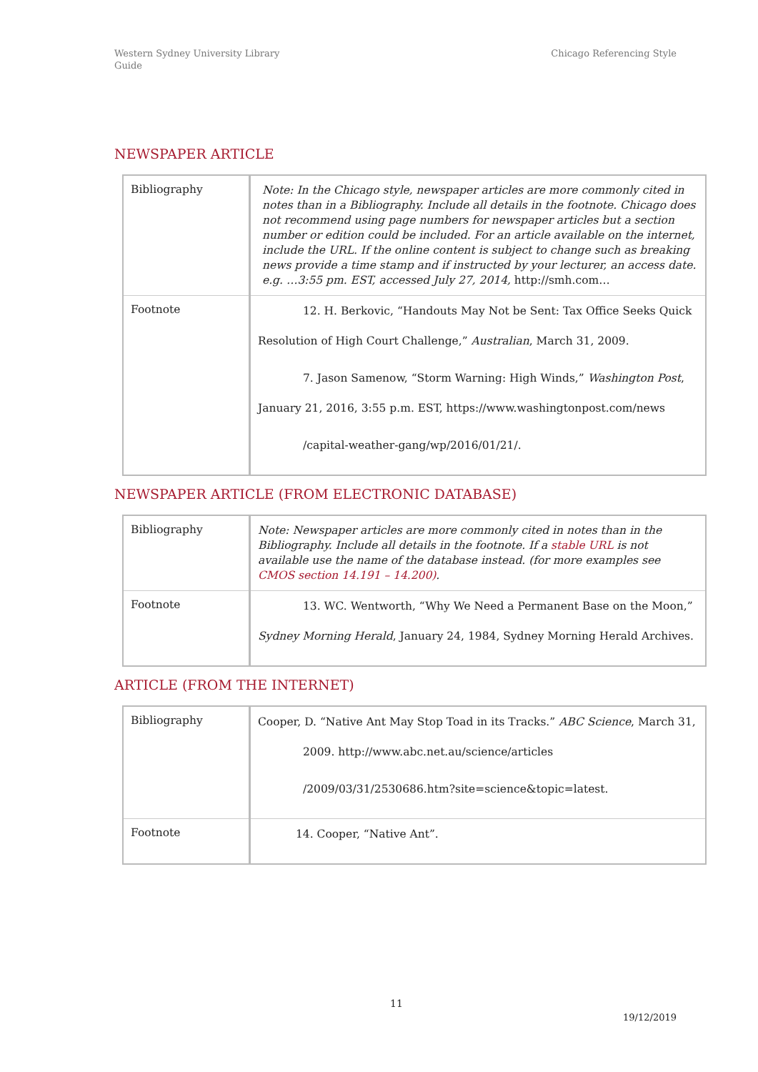Western Sydney University Library
Guide
Chicago Referencing Style
NEWSPAPER ARTICLE
| Bibliography | Note: In the Chicago style, newspaper articles are more commonly cited in notes than in a Bibliography. Include all details in the footnote. Chicago does not recommend using page numbers for newspaper articles but a section number or edition could be included. For an article available on the internet, include the URL. If the online content is subject to change such as breaking news provide a time stamp and if instructed by your lecturer, an access date. e.g. …3:55 pm. EST, accessed July 27, 2014, http://smh.com… |
| Footnote | 12. H. Berkovic, “Handouts May Not be Sent: Tax Office Seeks Quick Resolution of High Court Challenge,” Australian , March 31, 2009. 7. Jason Samenow, “Storm Warning: High Winds,” Washington Post , January 21, 2016, 3:55 p.m. EST, https://www.washingtonpost.com/news /capital-weather-gang/wp/2016/01/21/. |
NEWSPAPER ARTICLE (FROM ELECTRONIC DATABASE)
| Bibliography | Note: Newspaper articles are more commonly cited in notes than in the Bibliography. Include all details in the footnote. If a stable URL is not available use the name of the database instead. (for more examples see CMOS section 14.191 – 14.200) . |
| Footnote | 13. WC. Wentworth, “Why We Need a Permanent Base on the Moon,” Sydney Morning Herald , January 24, 1984, Sydney Morning Herald Archives. |
ARTICLE (FROM THE INTERNET)
| Bibliography | Cooper, D. “Native Ant May Stop Toad in its Tracks.” ABC Science , March 31, 2009. http://www.abc.net.au/science/articles /2009/03/31/2530686.htm?site=science&topic=latest. |
| Footnote | 14. Cooper, “Native Ant”. |
11
19/12/2019